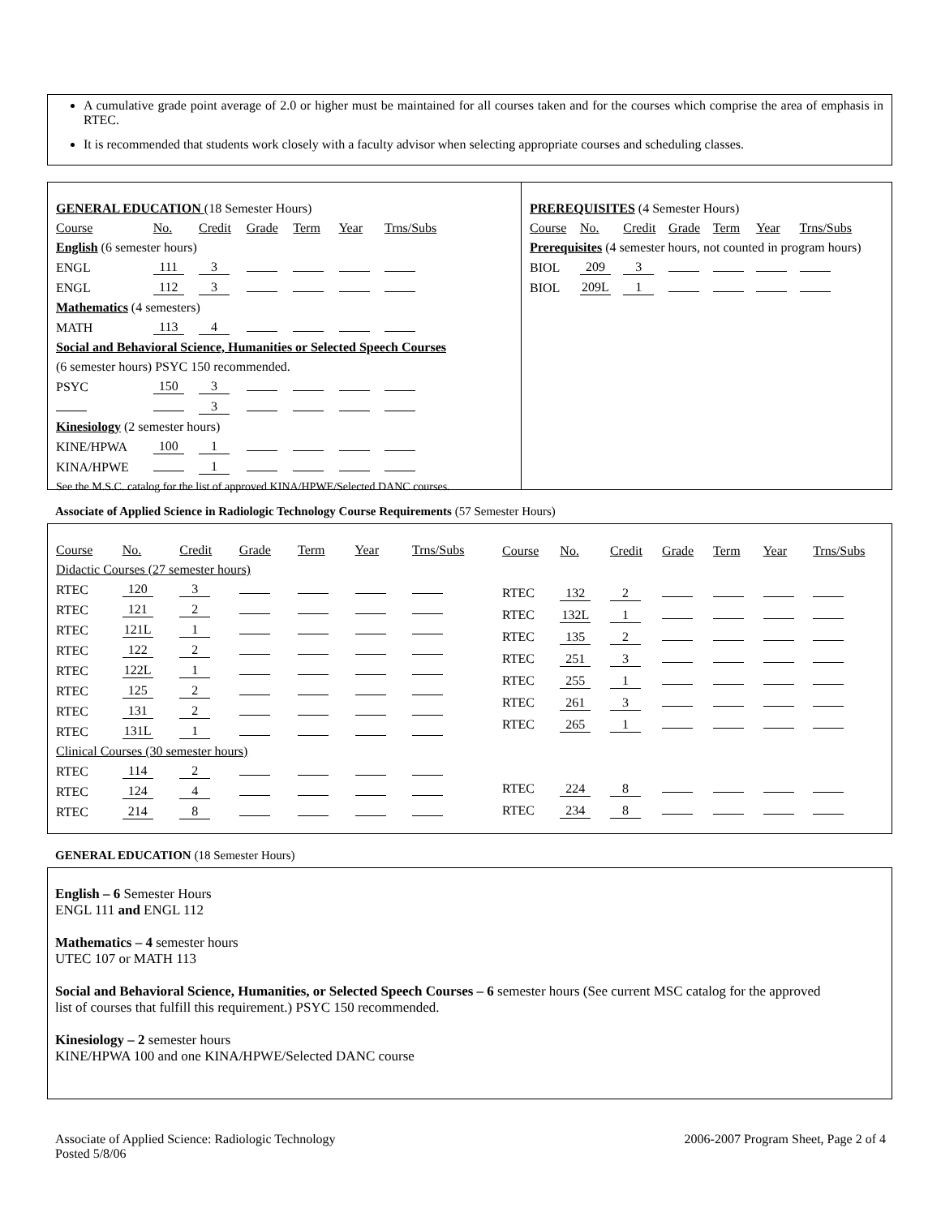A cumulative grade point average of 2.0 or higher must be maintained for all courses taken and for the courses which comprise the area of emphasis in RTEC.
It is recommended that students work closely with a faculty advisor when selecting appropriate courses and scheduling classes.
| GENERAL EDUCATION (18 Semester Hours) | | | | | | |
| Course | No. | Credit | Grade | Term | Year | Trns/Subs |
| English (6 semester hours) | | | | | | |
| ENGL | 111 | 3 | | | | |
| ENGL | 112 | 3 | | | | |
| Mathematics (4 semesters) | | | | | | |
| MATH | 113 | 4 | | | | |
| Social and Behavioral Science, Humanities or Selected Speech Courses | | | | | | |
| (6 semester hours) PSYC 150 recommended. | | | | | | |
| PSYC | 150 | 3 | | | | |
| | | 3 | | | | |
| Kinesiology (2 semester hours) | | | | | | |
| KINE/HPWA | 100 | 1 | | | | |
| KINA/HPWE | | 1 | | | | |
| See the M.S.C. catalog for the list of approved KINA/HPWE/Selected DANC courses. | | | | | | |
| PREREQUISITES (4 Semester Hours) | | | | | | |
| Course | No. | Credit | Grade | Term | Year | Trns/Subs |
| Prerequisites (4 semester hours, not counted in program hours) | | | | | | |
| BIOL | 209 | 3 | | | | |
| BIOL | 209L | 1 | | | | |
Associate of Applied Science in Radiologic Technology Course Requirements (57 Semester Hours)
| Course | No. | Credit | Grade | Term | Year | Trns/Subs |
| Didactic Courses (27 semester hours) | | | | | | |
| RTEC | 120 | 3 | | | | |
| RTEC | 121 | 2 | | | | |
| RTEC | 121L | 1 | | | | |
| RTEC | 122 | 2 | | | | |
| RTEC | 122L | 1 | | | | |
| RTEC | 125 | 2 | | | | |
| RTEC | 131 | 2 | | | | |
| RTEC | 131L | 1 | | | | |
| Clinical Courses (30 semester hours) | | | | | | |
| RTEC | 114 | 2 | | | | |
| RTEC | 124 | 4 | | | | |
| RTEC | 214 | 8 | | | | |
| Course | No. | Credit | Grade | Term | Year | Trns/Subs |
| RTEC | 132 | 2 | | | | |
| RTEC | 132L | 1 | | | | |
| RTEC | 135 | 2 | | | | |
| RTEC | 251 | 3 | | | | |
| RTEC | 255 | 1 | | | | |
| RTEC | 261 | 3 | | | | |
| RTEC | 265 | 1 | | | | |
| RTEC | 224 | 8 | | | | |
| RTEC | 234 | 8 | | | | |
GENERAL EDUCATION (18 Semester Hours)
English – 6 Semester Hours
ENGL 111 and ENGL 112
Mathematics – 4 semester hours
UTEC 107 or MATH 113
Social and Behavioral Science, Humanities, or Selected Speech Courses – 6 semester hours (See current MSC catalog for the approved list of courses that fulfill this requirement.) PSYC 150 recommended.
Kinesiology – 2 semester hours
KINE/HPWA 100 and one KINA/HPWE/Selected DANC course
Associate of Applied Science: Radiologic Technology
Posted 5/8/06
2006-2007 Program Sheet, Page 2 of 4